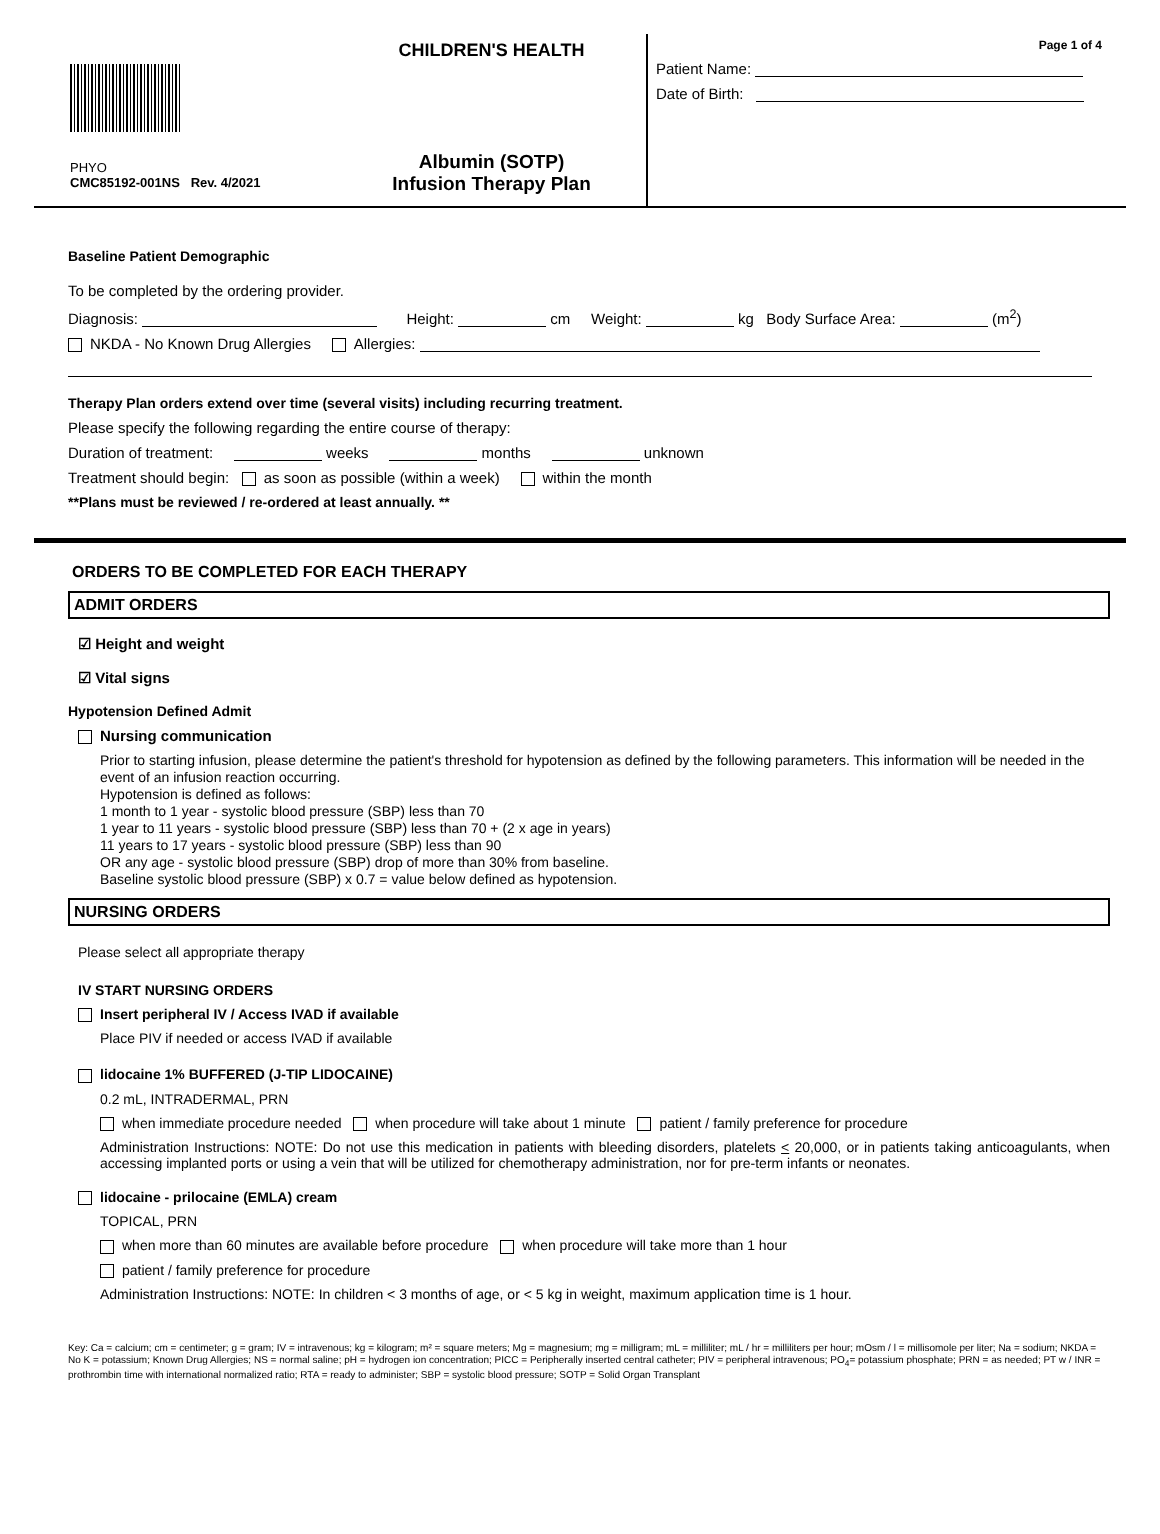PHYO
CMC85192-001NS Rev. 4/2021
CHILDREN'S HEALTH
Albumin (SOTP)
Infusion Therapy Plan
Page 1 of 4
Patient Name:
Date of Birth:
Baseline Patient Demographic
To be completed by the ordering provider.
Diagnosis: Height: cm Weight: kg Body Surface Area: (m<sup>2</sup>)
NKDA - No Known Drug Allergies Allergies:
Therapy Plan orders extend over time (several visits) including recurring treatment.
Please specify the following regarding the entire course of therapy:
Duration of treatment: weeks months unknown
Treatment should begin: as soon as possible (within a week) within the month
**Plans must be reviewed / re-ordered at least annually. **
ORDERS TO BE COMPLETED FOR EACH THERAPY
ADMIT ORDERS
☑ Height and weight
☑ Vital signs
Hypotension Defined Admit
Nursing communication
Prior to starting infusion, please determine the patient's threshold for hypotension as defined by the following parameters. This information will be needed in the event of an infusion reaction occurring.
Hypotension is defined as follows:
1 month to 1 year - systolic blood pressure (SBP) less than 70
1 year to 11 years - systolic blood pressure (SBP) less than 70 + (2 x age in years)
11 years to 17 years - systolic blood pressure (SBP) less than 90
OR any age - systolic blood pressure (SBP) drop of more than 30% from baseline.
Baseline systolic blood pressure (SBP) x 0.7 = value below defined as hypotension.
NURSING ORDERS
Please select all appropriate therapy
IV START NURSING ORDERS
Insert peripheral IV / Access IVAD if available
Place PIV if needed or access IVAD if available
lidocaine 1% BUFFERED (J-TIP LIDOCAINE)
0.2 mL, INTRADERMAL, PRN
when immediate procedure needed when procedure will take about 1 minute patient / family preference for procedure
Administration Instructions: NOTE: Do not use this medication in patients with bleeding disorders, platelets < 20,000, or in patients taking anticoagulants, when accessing implanted ports or using a vein that will be utilized for chemotherapy administration, nor for pre-term infants or neonates.
lidocaine - prilocaine (EMLA) cream
TOPICAL, PRN
when more than 60 minutes are available before procedure when procedure will take more than 1 hour
patient / family preference for procedure
Administration Instructions: NOTE: In children < 3 months of age, or < 5 kg in weight, maximum application time is 1 hour.
Key: Ca = calcium; cm = centimeter; g = gram; IV = intravenous; kg = kilogram; m² = square meters; Mg = magnesium; mg = milligram; mL = milliliter; mL / hr = milliliters per hour; mOsm / l = millisomole per liter; Na = sodium; NKDA = No K = potassium; Known Drug Allergies; NS = normal saline; pH = hydrogen ion concentration; PICC = Peripherally inserted central catheter; PIV = peripheral intravenous; PO<sub>4</sub>= potassium phosphate; PRN = as needed; PT w / INR = prothrombin time with international normalized ratio; RTA = ready to administer; SBP = systolic blood pressure; SOTP = Solid Organ Transplant